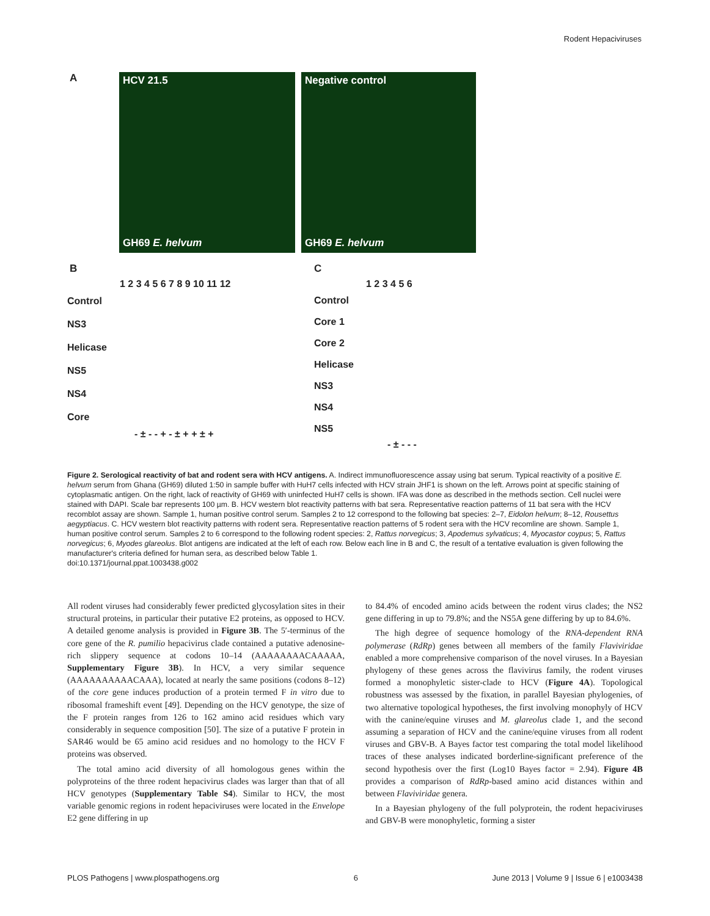Rodent Hepaciviruses
A
HCV 21.5
GH69 E. helvum
Negative control
GH69 E. helvum
B C
1 2 3 4 5 6 7 8 9 10 11 12
Control
NS3
Helicase
NS5
NS4
Core
- ± - - + - ± + + ± +
1 2 3 4 5 6
Control
Core 1
Core 2
Helicase
NS3
NS4
NS5
- ± - - -
Figure 2. Serological reactivity of bat and rodent sera with HCV antigens. A. Indirect immunofluorescence assay using bat serum. Typical reactivity of a positive E. helvum serum from Ghana (GH69) diluted 1:50 in sample buffer with HuH7 cells infected with HCV strain JHF1 is shown on the left. Arrows point at specific staining of cytoplasmatic antigen. On the right, lack of reactivity of GH69 with uninfected HuH7 cells is shown. IFA was done as described in the methods section. Cell nuclei were stained with DAPI. Scale bar represents 100 µm. B. HCV western blot reactivity patterns with bat sera. Representative reaction patterns of 11 bat sera with the HCV recomblot assay are shown. Sample 1, human positive control serum. Samples 2 to 12 correspond to the following bat species: 2–7, Eidolon helvum; 8–12, Rousettus aegyptiacus. C. HCV western blot reactivity patterns with rodent sera. Representative reaction patterns of 5 rodent sera with the HCV recomline are shown. Sample 1, human positive control serum. Samples 2 to 6 correspond to the following rodent species: 2, Rattus norvegicus; 3, Apodemus sylvaticus; 4, Myocastor coypus; 5, Rattus norvegicus; 6, Myodes glareolus. Blot antigens are indicated at the left of each row. Below each line in B and C, the result of a tentative evaluation is given following the manufacturer's criteria defined for human sera, as described below Table 1.
doi:10.1371/journal.ppat.1003438.g002
All rodent viruses had considerably fewer predicted glycosylation sites in their structural proteins, in particular their putative E2 proteins, as opposed to HCV. A detailed genome analysis is provided in Figure 3B. The 5′-terminus of the core gene of the R. pumilio hepacivirus clade contained a putative adenosine-rich slippery sequence at codons 10–14 (AAAAAAAACAAAAA, Supplementary Figure 3B). In HCV, a very similar sequence (AAAAAAAAAACAAA), located at nearly the same positions (codons 8–12) of the core gene induces production of a protein termed F in vitro due to ribosomal frameshift event [49]. Depending on the HCV genotype, the size of the F protein ranges from 126 to 162 amino acid residues which vary considerably in sequence composition [50]. The size of a putative F protein in SAR46 would be 65 amino acid residues and no homology to the HCV F proteins was observed.
The total amino acid diversity of all homologous genes within the polyproteins of the three rodent hepacivirus clades was larger than that of all HCV genotypes (Supplementary Table S4). Similar to HCV, the most variable genomic regions in rodent hepaciviruses were located in the Envelope E2 gene differing in up
to 84.4% of encoded amino acids between the rodent virus clades; the NS2 gene differing in up to 79.8%; and the NS5A gene differing by up to 84.6%.
The high degree of sequence homology of the RNA-dependent RNA polymerase (RdRp) genes between all members of the family Flaviviridae enabled a more comprehensive comparison of the novel viruses. In a Bayesian phylogeny of these genes across the flavivirus family, the rodent viruses formed a monophyletic sister-clade to HCV (Figure 4A). Topological robustness was assessed by the fixation, in parallel Bayesian phylogenies, of two alternative topological hypotheses, the first involving monophyly of HCV with the canine/equine viruses and M. glareolus clade 1, and the second assuming a separation of HCV and the canine/equine viruses from all rodent viruses and GBV-B. A Bayes factor test comparing the total model likelihood traces of these analyses indicated borderline-significant preference of the second hypothesis over the first (Log10 Bayes factor = 2.94). Figure 4B provides a comparison of RdRp-based amino acid distances within and between Flaviviridae genera.
In a Bayesian phylogeny of the full polyprotein, the rodent hepaciviruses and GBV-B were monophyletic, forming a sister
PLOS Pathogens | www.plospathogens.org 6 June 2013 | Volume 9 | Issue 6 | e1003438